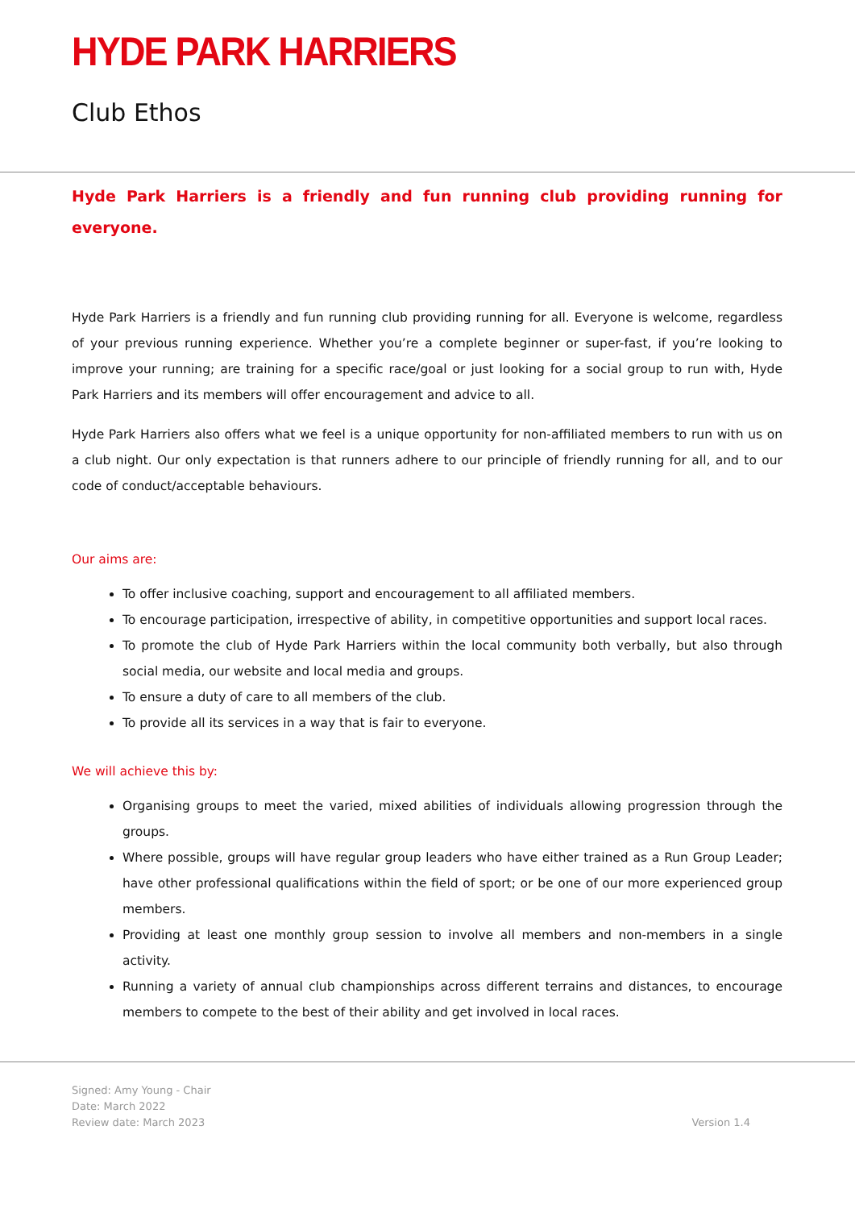HYDE PARK HARRIERS
Club Ethos
Hyde Park Harriers is a friendly and fun running club providing running for everyone.
Hyde Park Harriers is a friendly and fun running club providing running for all. Everyone is welcome, regardless of your previous running experience. Whether you’re a complete beginner or super-fast, if you’re looking to improve your running; are training for a specific race/goal or just looking for a social group to run with, Hyde Park Harriers and its members will offer encouragement and advice to all.
Hyde Park Harriers also offers what we feel is a unique opportunity for non-affiliated members to run with us on a club night. Our only expectation is that runners adhere to our principle of friendly running for all, and to our code of conduct/acceptable behaviours.
Our aims are:
To offer inclusive coaching, support and encouragement to all affiliated members.
To encourage participation, irrespective of ability, in competitive opportunities and support local races.
To promote the club of Hyde Park Harriers within the local community both verbally, but also through social media, our website and local media and groups.
To ensure a duty of care to all members of the club.
To provide all its services in a way that is fair to everyone.
We will achieve this by:
Organising groups to meet the varied, mixed abilities of individuals allowing progression through the groups.
Where possible, groups will have regular group leaders who have either trained as a Run Group Leader; have other professional qualifications within the field of sport; or be one of our more experienced group members.
Providing at least one monthly group session to involve all members and non-members in a single activity.
Running a variety of annual club championships across different terrains and distances, to encourage members to compete to the best of their ability and get involved in local races.
Signed: Amy Young - Chair
Date: March 2022
Review date: March 2023
Version 1.4